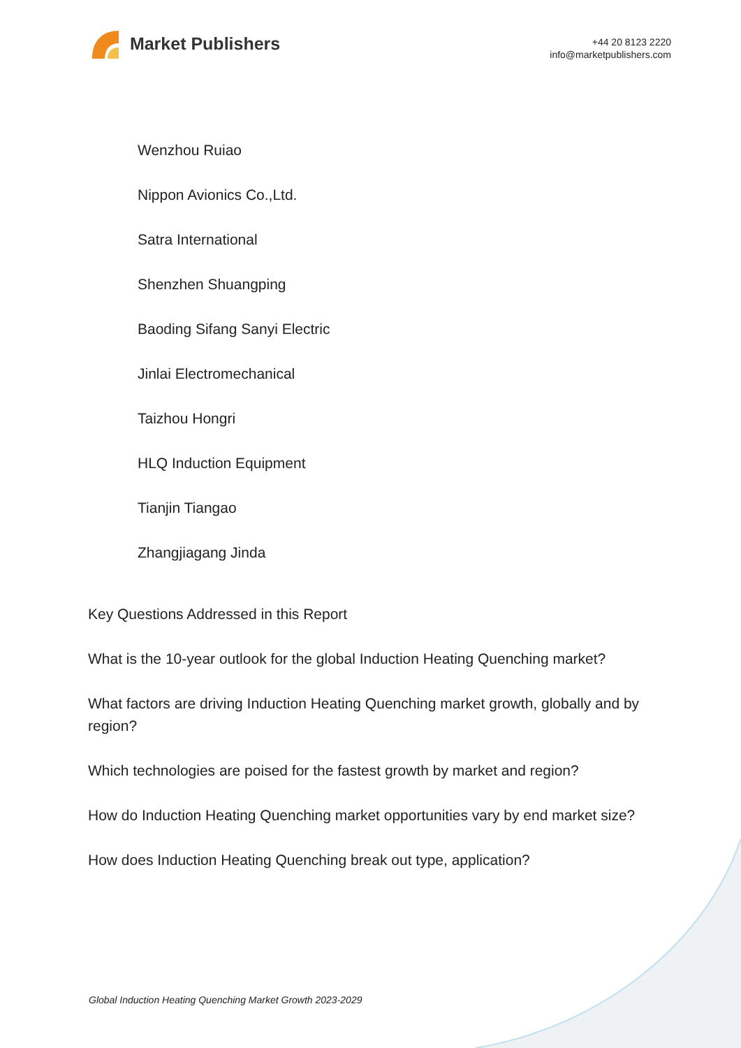Market Publishers
+44 20 8123 2220
info@marketpublishers.com
Wenzhou Ruiao
Nippon Avionics Co.,Ltd.
Satra International
Shenzhen Shuangping
Baoding Sifang Sanyi Electric
Jinlai Electromechanical
Taizhou Hongri
HLQ Induction Equipment
Tianjin Tiangao
Zhangjiagang Jinda
Key Questions Addressed in this Report
What is the 10-year outlook for the global Induction Heating Quenching market?
What factors are driving Induction Heating Quenching market growth, globally and by region?
Which technologies are poised for the fastest growth by market and region?
How do Induction Heating Quenching market opportunities vary by end market size?
How does Induction Heating Quenching break out type, application?
Global Induction Heating Quenching Market Growth 2023-2029